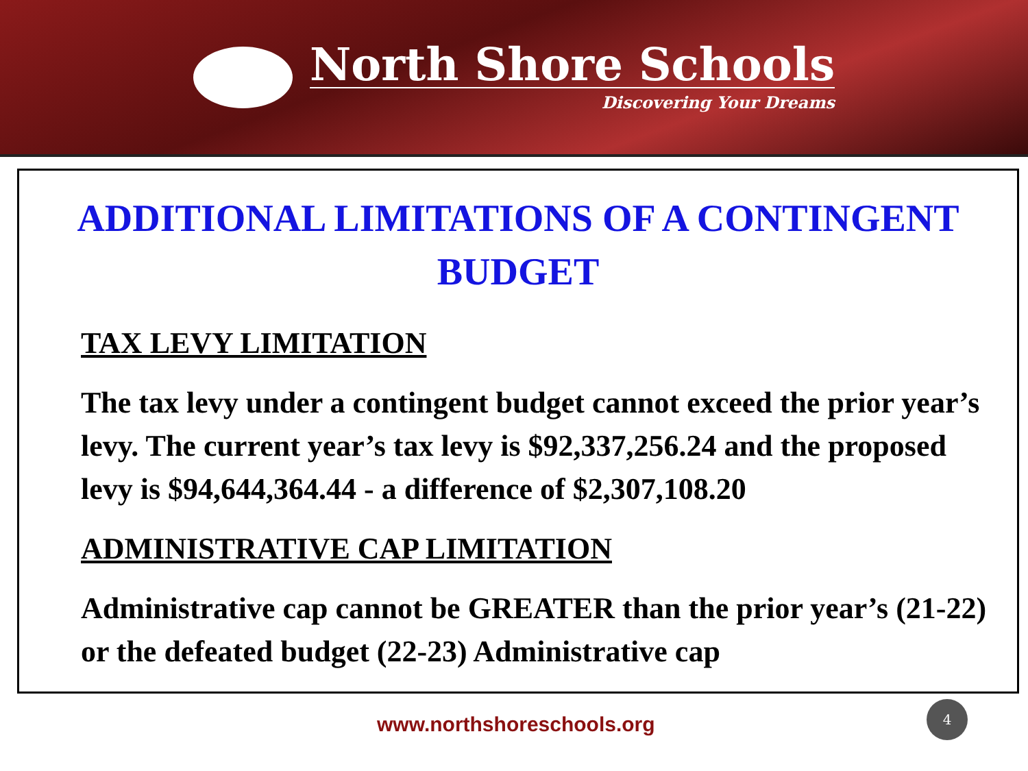North Shore Schools
Discovering Your Dreams
ADDITIONAL LIMITATIONS OF A CONTINGENT BUDGET
TAX LEVY LIMITATION
The tax levy under a contingent budget cannot exceed the prior year’s levy. The current year’s tax levy is $92,337,256.24 and the proposed levy is $94,644,364.44 - a difference of $2,307,108.20
ADMINISTRATIVE CAP LIMITATION
Administrative cap cannot be GREATER than the prior year’s (21-22) or the defeated budget (22-23) Administrative cap
www.northshoreschools.org
4